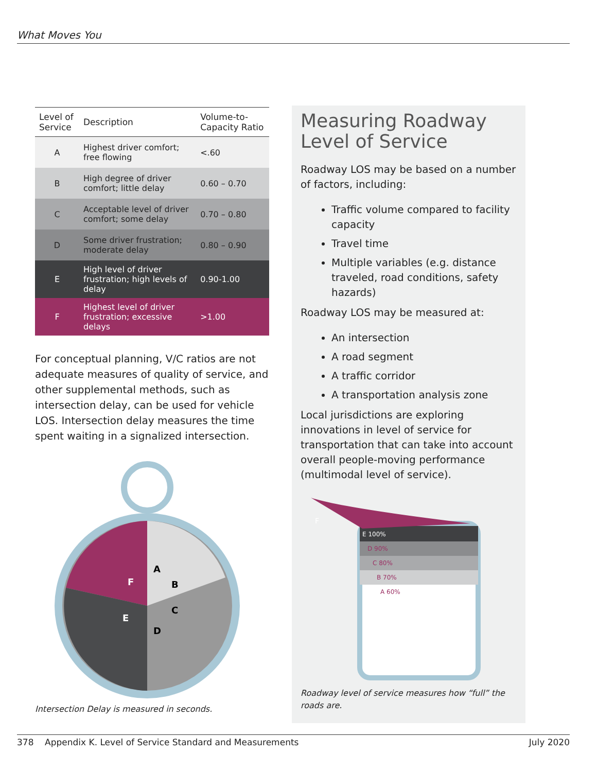What Moves You
| Level of Service | Description | Volume-to-Capacity Ratio |
| --- | --- | --- |
| A | Highest driver comfort; free flowing | <.60 |
| B | High degree of driver comfort; little delay | 0.60 – 0.70 |
| C | Acceptable level of driver comfort; some delay | 0.70 – 0.80 |
| D | Some driver frustration; moderate delay | 0.80 – 0.90 |
| E | High level of driver frustration; high levels of delay | 0.90-1.00 |
| F | Highest level of driver frustration; excessive delays | >1.00 |
For conceptual planning, V/C ratios are not adequate measures of quality of service, and other supplemental methods, such as intersection delay, can be used for vehicle LOS. Intersection delay measures the time spent waiting in a signalized intersection.
A
F
E
D
C
B
Intersection Delay is measured in seconds.
Measuring Roadway Level of Service
Roadway LOS may be based on a number of factors, including:
Traffic volume compared to facility capacity
Travel time
Multiple variables (e.g. distance traveled, road conditions, safety hazards)
Roadway LOS may be measured at:
An intersection
A road segment
A traffic corridor
A transportation analysis zone
Local jurisdictions are exploring innovations in level of service for transportation that can take into account overall people-moving performance (multimodal level of service).
F
E 100%
D 90%
C 80%
B 70%
A 60%
Roadway level of service measures how “full” the roads are.
378 Appendix K. Level of Service Standard and Measurements July 2020